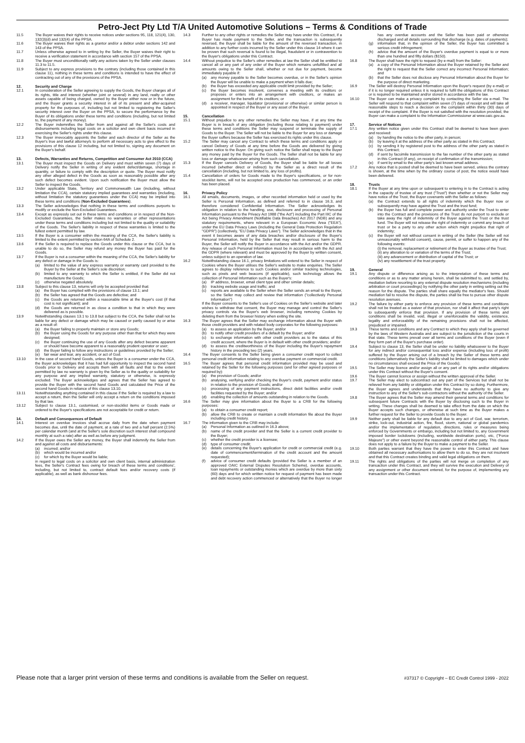Petro-Ject Pty Ltd T/A United Automotive Solutions – Terms & Conditions of Trade
11.5 The Buyer waives their rights to receive notices under sections 95, 118, 121(4), 130, 132(3)(d) and 132(4) of the PPSA.
11.6 The Buyer waives their rights as a grantor and/or a debtor under sections 142 and 143 of the PPSA.
11.7 Unless otherwise agreed to in writing by the Seller, the Buyer waives their right to receive a verification statement in accordance with section 157 of the PPSA.
11.8 The Buyer must unconditionally ratify any actions taken by the Seller under clauses 11.3 to 11.5.
11.9 Subject to any express provisions to the contrary (including those contained in this clause 11), nothing in these terms and conditions is intended to have the effect of contracting out of any of the provisions of the PPSA.
12. Security and Charge
12.1 In consideration of the Seller agreeing to supply the Goods, the Buyer charges all of its rights, title and interest (whether joint or several) in any land, realty or other assets capable of being charged, owned by the Buyer either now or in the future, and the Buyer grants a security interest in all of its present and after-acquired property for the purposes of, including but not limited to registering the Seller's security interest over the Buyer on the PPSA, to secure the performance by the Buyer of its obligations under these terms and conditions (including, but not limited to, the payment of any money).
12.2 The Buyer indemnifies the Seller from and against all the Seller's costs and disbursements including legal costs on a solicitor and own client basis incurred in exercising the Seller's rights under this clause.
12.3 The Buyer irrevocably appoints the Seller and each director of the Seller as the Buyer's true and lawful attorney/s to perform all necessary acts to give effect to the provisions of this clause 12 including, but not limited to, signing any document on the Buyer's behalf.
13. Defects, Warranties and Returns, Competition and Consumer Act 2010 (CCA)
13.1 The Buyer must inspect the Goods on Delivery and must within seven (7) days of Delivery notify the Seller in writing of any evident defect/damage, shortage in quantity, or failure to comply with the description or quote. The Buyer must notify any other alleged defect in the Goods as soon as reasonably possible after any such defect becomes evident. Upon such notification the Buyer must allow the Seller to inspect the Goods.
13.2 Under applicable State, Territory and Commonwealth Law (including, without limitation the CCA), certain statutory implied guarantees and warranties (including, without limitation the statutory guarantees under the CCA) may be implied into these terms and conditions (Non-Excluded Guarantees).
13.3 The Seller acknowledges that nothing in these terms and conditions purports to modify or exclude the Non-Excluded Guarantees.
13.4 Except as expressly set out in these terms and conditions or in respect of the Non-Excluded Guarantees, the Seller makes no warranties or other representations under these terms and conditions including but not limited to the quality or suitability of the Goods. The Seller's liability in respect of these warranties is limited to the fullest extent permitted by law.
13.5 If the Buyer is a consumer within the meaning of the CCA, the Seller's liability is limited to the extent permitted by section 64A of Schedule 2.
13.6 If the Seller is required to replace the Goods under this clause or the CCA, but is unable to do so, the Seller may refund any money the Buyer has paid for the Goods.
13.7 If the Buyer is not a consumer within the meaning of the CCA, the Seller's liability for any defect or damage in the Goods is:
(a) limited to the value of any express warranty or warranty card provided to the Buyer by the Seller at the Seller's sole discretion;
(b) limited to any warranty to which the Seller is entitled, if the Seller did not manufacture the Goods;
(c) otherwise negated absolutely.
13.8 Subject to this clause 13, returns will only be accepted provided that:
(a) the Buyer has complied with the provisions of clause 13.1; and
(b) the Seller has agreed that the Goods are defective; and
(c) the Goods are returned within a reasonable time at the Buyer's cost (if that cost is not significant); and
(d) the Goods are returned in as close a condition to that in which they were delivered as is possible.
13.9 Notwithstanding clauses 13.1 to 13.8 but subject to the CCA, the Seller shall not be liable for any defect or damage which may be caused or partly caused by or arise as a result of:
(a) the Buyer failing to properly maintain or store any Goods;
(b) the Buyer using the Goods for any purpose other than that for which they were designed;
(c) the Buyer continuing the use of any Goods after any defect became apparent or should have become apparent to a reasonably prudent operator or user;
(d) the Buyer failing to follow any instructions or guidelines provided by the Seller;
(e) fair wear and tear, any accident, or act of God.
13.10 In the case of second hand Goods, unless the Buyer is a consumer under the CCA, the Buyer acknowledges that it has had full opportunity to inspect the second hand Goods prior to Delivery and accepts them with all faults and that to the extent permitted by law no warranty is given by the Seller as to the quality or suitability for any purpose and any implied warranty, statutory or otherwise, is expressly excluded. The Buyer acknowledges and agrees that the Seller has agreed to provide the Buyer with the second hand Goods and calculated the Price of the second hand Goods in reliance of this clause 13.10.
13.11 Notwithstanding anything contained in this clause if the Seller is required by a law to accept a return, then the Seller will only accept a return on the conditions imposed by that law.
13.12 Subject to clause 13.1, customised, or non-stocklist items or Goods made or ordered to the Buyer's specifications are not acceptable for credit or return.
14. Default and Consequences of Default
14.1 Interest on overdue invoices shall accrue daily from the date when payment becomes due, until the date of payment, at a rate of two and a half percent (2.5%) per calendar month (and at the Seller's sole discretion such interest shall compound monthly at such a rate) after as well as before any judgment.
14.2 If the Buyer owes the Seller any money, the Buyer shall indemnify the Seller from and against all costs and disbursements:
(a) incurred; and/or
(b) which would be incurred and/or
(c) for which by the Buyer would be liable;
in regard to legal costs on a solicitor and own client basis, internal administration fees, the Seller's Contract fees owing for breach of these terms and conditions', including, but not limited to, contract default fees and/or recovery costs (if applicable), as well as bank dishonour fees.
14.3 Further to any other rights or remedies the Seller may have under this Contract, if a Buyer has made payment to the Seller, and the transaction is subsequently reversed, the Buyer shall be liable for the amount of the reversed transaction, in addition to any further costs incurred by the Seller under this clause 14 where it can be proven that such reversal is found to be illegal, fraudulent or in contravention to the Buyer's obligations under this Contract.
14.4 Without prejudice to the Seller's other remedies at law the Seller shall be entitled to cancel all or any part of any order of the Buyer which remains unfulfilled and all amounts owing to the Seller shall, whether or not due for payment, become immediately payable if:
(a) any money payable to the Seller becomes overdue, or in the Seller's opinion the Buyer will be unable to make a payment when it falls due;
(b) the Buyer has exceeded any applicable credit limit provided by the Seller;
(c) the Buyer becomes insolvent, convenes a meeting with its creditors or proposes or enters into an arrangement with creditors, or makes an assignment for the benefit of its creditors; or
(d) a receiver, manager, liquidator (provisional or otherwise) or similar person is appointed in respect of the Buyer or any asset of the Buyer.
15. Cancellation
15.1 Without prejudice to any other remedies the Seller may have, if at any time the Buyer is in breach of any obligation (including those relating to payment) under these terms and conditions the Seller may suspend or terminate the supply of Goods to the Buyer. The Seller will not be liable to the Buyer for any loss or damage the Buyer suffers because the Seller has exercised its rights under this clause.
15.2 The Seller may cancel any Contract to which these terms and conditions apply or cancel Delivery of Goods at any time before the Goods are delivered by giving written notice to the Buyer. On giving such notice the Seller shall repay to the Buyer any money paid by the Buyer for the Goods. The Seller shall not be liable for any loss or damage whatsoever arising from such cancellation.
15.3 If the Buyer cancels Delivery of Goods, the Buyer shall be liable for all losses incurred (whether direct or indirect) by the Seller as a direct result of the cancellation (including, but not limited to, any loss of profits).
15.4 Cancellation of orders for Goods made to the Buyer's specifications, or for non-stocklist items, will not be accepted once production has commenced, or an order has been placed.
16. Privacy Policy
16.1 All emails, documents, images, or other recorded information held or used by the Seller is Personal Information, as defined and referred to in clause 16.3, and therefore considered Confidential Information. The Seller acknowledges its obligation in relation to the handling, use, disclosure and processing of Personal Information pursuant to the Privacy Act 1988 ("the Act") including the Part IIIC of the Act being Privacy Amendment (Notifiable Data Breaches) Act 2017 (NDB) and any statutory requirements, where relevant in a European Economic Area ("EEA"), under the EU Data Privacy Laws (including the General Data Protection Regulation "GDPR") (collectively, "EU Data Privacy Laws"). The Seller acknowledges that in the event it becomes aware of any data breaches and/or disclosure of the Buyer's Personal Information, held by the Seller that may result in serious harm to the Buyer, the Seller will notify the Buyer in accordance with the Act and/or the GDPR. Any release of such Personal Information must be in accordance with the Act and the GDPR (where relevant) and must be approved by the Buyer by written consent, unless subject to an operation of law.
16.2 Notwithstanding clause 16.1, privacy limitations will extend to the Seller in respect of Cookies where the Buyer utilises the Seller's website to make enquiries. The Seller agrees to display reference to such Cookies and/or similar tracking technologies, such as pixels and web beacons (if applicable), such technology allows the collection of Personal Information such as the Buyer's:
(a) IP address, browser, email client type and other similar details;
(b) tracking website usage and traffic; and
(c) reports are available to the Seller when the Seller sends an email to the Buyer, so the Seller may collect and review that information ("collectively Personal Information")
If the Buyer consents to the Seller's use of Cookies on the Seller's website and later wishes to withdraw that consent, the Buyer may manage and control the Seller's privacy controls via the Buyer's web browser, including removing Cookies by deleting them from the browser history when exiting the site.
16.3 The Buyer agrees that the Seller may exchange information about the Buyer with those credit providers and with related body corporates for the following purposes:
(a) to assess an application by the Buyer; and/or
(b) to notify other credit providers of a default by the Buyer; and/or
(c) to exchange information with other credit providers as to the status of this credit account, where the Buyer is in default with other credit providers; and/or
(d) to assess the creditworthiness of the Buyer including the Buyer's repayment history in the preceding two (2) years.
16.4 The Buyer consents to the Seller being given a consumer credit report to collect personal credit information relating to any overdue payment on commercial credit.
16.5 The Buyer agrees that personal credit information provided may be used and retained by the Seller for the following purposes (and for other agreed purposes or required by):
(a) the provision of Goods; and/or
(b) analysing, verifying and/or checking the Buyer's credit, payment and/or status in relation to the provision of Goods; and/or
(c) processing of any payment instructions, direct debit facilities and/or credit facilities requested by the Buyer; and/or
(d) enabling the collection of amounts outstanding in relation to the Goods.
16.6 The Seller may give information about the Buyer to a CRB for the following purposes:
(a) to obtain a consumer credit report;
(b) allow the CRB to create or maintain a credit information file about the Buyer including credit history.
16.7 The information given to the CRB may include:
(a) Personal Information as outlined in 16.3 above;
(b) name of the credit provider and that the Seller is a current credit provider to the Buyer;
(c) whether the credit provider is a licensee;
(d) type of consumer credit;
(e) details concerning the Buyer's application for credit or commercial credit (e.g. date of commencement/termination of the credit account and the amount requested);
(f) advice of consumer credit defaults (provided the Seller is a member of an approved OAIC External Disputes Resolution Scheme), overdue accounts, loan repayments or outstanding monies which are overdue by more than sixty (60) days and for which written notice for request of payment has been made and debt recovery action commenced or alternatively that the Buyer no longer has any overdue accounts and the Seller has been paid or otherwise discharged and all details surrounding that discharge (e.g. dates of payments);
(g) information that, in the opinion of the Seller, the Buyer has committed a serious credit infringement;
(h) advice that the amount of the Buyer's overdue payment is equal to or more than one hundred and fifty dollars ($150).
16.8 The Buyer shall have the right to request (by e-mail) from the Seller:
(a) a copy of the Personal Information about the Buyer retained by the Seller and the right to request that the Seller correct any incorrect Personal Information; and
(b) that the Seller does not disclose any Personal Information about the Buyer for the purpose of direct marketing.
16.9 The Seller will destroy Personal Information upon the Buyer's request (by e-mail) or if it is no longer required unless it is required to fulfil the obligations of this Contract or is required to be maintained and/or stored in accordance with the law.
16.10 The Buyer can make a privacy complaint by contacting the Seller via e-mail. The Seller will respond to that complaint within seven (7) days of receipt and will take all reasonable steps to reach a decision on the complaint within thirty (30) days of receipt of the complaint. If the Buyer is not satisfied with the resolution provided, the Buyer can make a complaint to the Information Commissioner at www.oaic.gov.au.
17. Service of Notices
17.1 Any written notice given under this Contract shall be deemed to have been given and received:
(a) by handing the notice to the other party, in person;
(b) by leaving it at the address of the other party as stated in this Contract;
(c) by sending it by registered post to the address of the other party as stated in this Contract;
(d) if sent by facsimile transmission to the fax number of the other party as stated in this Contract (if any), on receipt of confirmation of the transmission;
(e) if sent by email to the other party's last known email address.
17.2 Any notice that is posted shall be deemed to have been served, unless the contrary is shown, at the time when by the ordinary course of post, the notice would have been delivered.
18. Trusts
18.1 If the Buyer at any time upon or subsequent to entering in to the Contract is acting in the capacity of trustee of any trust ("Trust") then whether or not the Seller may have notice of the Trust, the Buyer covenants with the Seller as follows:
(a) the Contract extends to all rights of indemnity which the Buyer now or subsequently may have against the Trust and the trust fund;
(b) the Buyer has full and complete power and authority under the Trust to enter into the Contract and the provisions of the Trust do not purport to exclude or take away the right of indemnity of the Buyer against the Trust or the trust fund. The Buyer will not release the right of indemnity or commit any breach of trust or be a party to any other action which might prejudice that right of indemnity;
(c) the Buyer will not without consent in writing of the Seller (the Seller will not unreasonably withhold consent), cause, permit, or suffer to happen any of the following events:
(i) the removal, replacement or retirement of the Buyer as trustee of the Trust;
(ii) any alteration to or variation of the terms of the Trust;
(iii) any advancement or distribution of capital of the Trust; or
(iv) any resettlement of the trust property.
19. General
19.1 Any dispute or difference arising as to the interpretation of these terms and conditions or as to any matter arising herein, shall be submitted to, and settled by, mediation before resorting to any external dispute resolution mechanisms (including arbitration or court proceedings) by notifying the other party in writing setting out the reason for the dispute. The parties shall share equally the mediator's fees. Should mediation fail to resolve the dispute, the parties shall be free to pursue other dispute resolution avenues.
19.2 The failure by either party to enforce any provision of these terms and conditions shall not be treated as a waiver of that provision, nor shall it affect that party's right to subsequently enforce that provision. If any provision of these terms and conditions shall be invalid, void, illegal or unenforceable the validity, existence, legality and enforceability of the remaining provisions shall not be affected, prejudiced or impaired.
19.3 These terms and conditions and any Contract to which they apply shall be governed by the laws of Western Australia and are subject to the jurisdiction of the courts in that state. These terms prevail over all terms and conditions of the Buyer (even if they form part of the Buyer's purchase order).
19.4 Subject to clause 13, the Seller shall be under no liability whatsoever to the Buyer for any indirect and/or consequential loss and/or expense (including loss of profit) suffered by the Buyer arising out of a breach by the Seller of these terms and conditions (alternatively the Seller's liability shall be limited to damages which under no circumstances shall exceed the Price of the Goods).
19.5 The Seller may licence and/or assign all or any part of its rights and/or obligations under this Contract without the Buyer's consent.
19.6 The Buyer cannot licence or assign without the written approval of the Seller.
19.7 The Seller may elect to subcontract out any part of the Services but shall not be relieved from any liability or obligation under this Contract by so doing. Furthermore, the Buyer agrees and understands that they have no authority to give any instruction to any of the Seller's sub-contractors without the authority of the Seller.
19.8 The Buyer agrees that the Seller may amend their general terms and conditions for subsequent future Contracts with the Buyer by disclosing such to the Buyer in writing. These changes shall be deemed to take effect from the date on which the Buyer accepts such changes, or otherwise at such time as the Buyer makes a further request for the Seller to provide Goods to the Buyer.
19.9 Neither party shall be liable for any default due to any act of God, war, terrorism, strike, lock-out, industrial action, fire, flood, storm, national or global pandemics and/or the implementation of regulation, directions, rules or measures being enforced by Governments or embargo, including but not limited to, any Government imposed border lockdowns (including, worldwide destination ports), etc, ("Force Majeure") or other event beyond the reasonable control of either party. This clause does not apply to a failure by the Buyer to make a payment to the Seller.
19.10 Both parties warrant that they have the power to enter this Contract and have obtained all necessary authorisations to allow them to do so, they are not insolvent and that this Contract creates binding and valid legal obligations on them.
19.11 The rights and obligations of the parties will not merge on completion of any transaction under this Contract, and they will survive the execution and Delivery of any assignment or other document entered, for the purpose of, implementing any transaction under this Contract.
Please note that a larger print version of these terms and conditions is available from the Seller on request. #37317 © Copyright – EC Credit Control 1999 - 2022